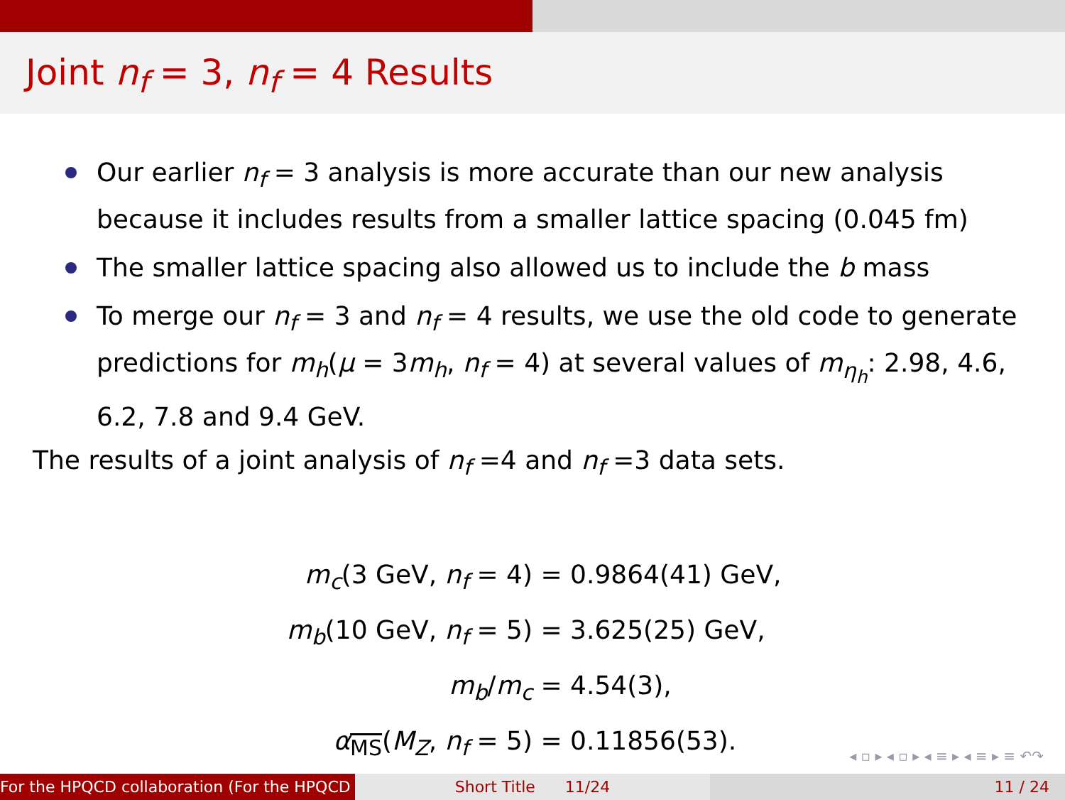Joint n<sub>f</sub> = 3, n<sub>f</sub> = 4 Results
Our earlier n<sub>f</sub> = 3 analysis is more accurate than our new analysis because it includes results from a smaller lattice spacing (0.045 fm)
The smaller lattice spacing also allowed us to include the b mass
To merge our n<sub>f</sub> = 3 and n<sub>f</sub> = 4 results, we use the old code to generate predictions for m<sub>h</sub>(μ = 3m<sub>h</sub>, n<sub>f</sub> = 4) at several values of m<sub>η<sub>h</sub></sub>: 2.98, 4.6, 6.2, 7.8 and 9.4 GeV.
The results of a joint analysis of n<sub>f</sub> =4 and n<sub>f</sub> =3 data sets.
m<sub>c</sub>(3 GeV, n<sub>f</sub> = 4) = 0.9864(41) GeV,
m<sub>b</sub>(10 GeV, n<sub>f</sub> = 5) = 3.625(25) GeV,
m<sub>b</sub>/m<sub>c</sub> = 4.54(3),
α<sub>MS</sub>(M<sub>Z</sub>, n<sub>f</sub> = 5) = 0.11856(53).
◂ ▫ ▸ ◂ ▫ ▸ ◂ ≡ ▸ ◂ ≡ ▸ ≡ ↶↷
For the HPQCD collaboration (For the HPQCD Short Title 11/24 11 / 24